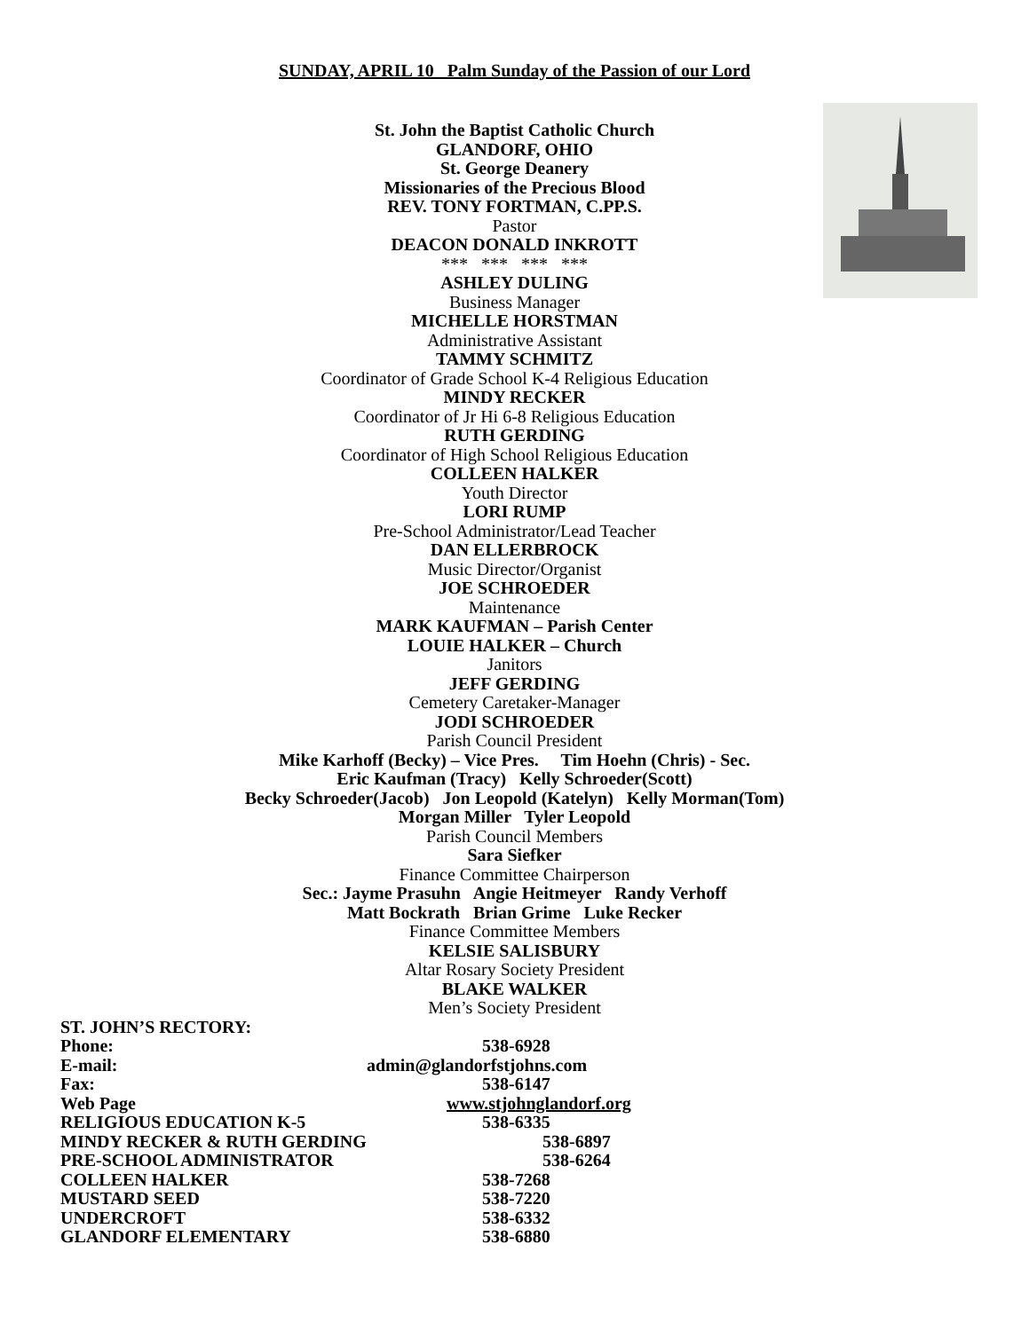SUNDAY, APRIL 10 Palm Sunday of the Passion of our Lord
St. John the Baptist Catholic Church
GLANDORF, OHIO
St. George Deanery
Missionaries of the Precious Blood
REV. TONY FORTMAN, C.PP.S.
Pastor
DEACON DONALD INKROTT
*** *** *** ***
ASHLEY DULING
Business Manager
MICHELLE HORSTMAN
Administrative Assistant
TAMMY SCHMITZ
Coordinator of Grade School K-4 Religious Education
MINDY RECKER
Coordinator of Jr Hi 6-8 Religious Education
RUTH GERDING
Coordinator of High School Religious Education
COLLEEN HALKER
Youth Director
LORI RUMP
Pre-School Administrator/Lead Teacher
DAN ELLERBROCK
Music Director/Organist
JOE SCHROEDER
Maintenance
MARK KAUFMAN – Parish Center
LOUIE HALKER – Church
Janitors
JEFF GERDING
Cemetery Caretaker-Manager
JODI SCHROEDER
Parish Council President
Mike Karhoff (Becky) – Vice Pres. Tim Hoehn (Chris) - Sec.
Eric Kaufman (Tracy) Kelly Schroeder(Scott)
Becky Schroeder(Jacob) Jon Leopold (Katelyn) Kelly Morman(Tom)
Morgan Miller Tyler Leopold
Parish Council Members
Sara Siefker
Finance Committee Chairperson
Sec.: Jayme Prasuhn Angie Heitmeyer Randy Verhoff
Matt Bockrath Brian Grime Luke Recker
Finance Committee Members
KELSIE SALISBURY
Altar Rosary Society President
BLAKE WALKER
Men’s Society President
| ST. JOHN’S RECTORY: | |
| Phone: | 538-6928 |
| E-mail: | admin@glandorfstjohns.com |
| Fax: | 538-6147 |
| Web Page | www.stjohnglandorf.org |
| RELIGIOUS EDUCATION K-5 | 538-6335 |
| MINDY RECKER & RUTH GERDING | 538-6897 |
| PRE-SCHOOL ADMINISTRATOR | 538-6264 |
| COLLEEN HALKER | 538-7268 |
| MUSTARD SEED | 538-7220 |
| UNDERCROFT | 538-6332 |
| GLANDORF ELEMENTARY | 538-6880 |